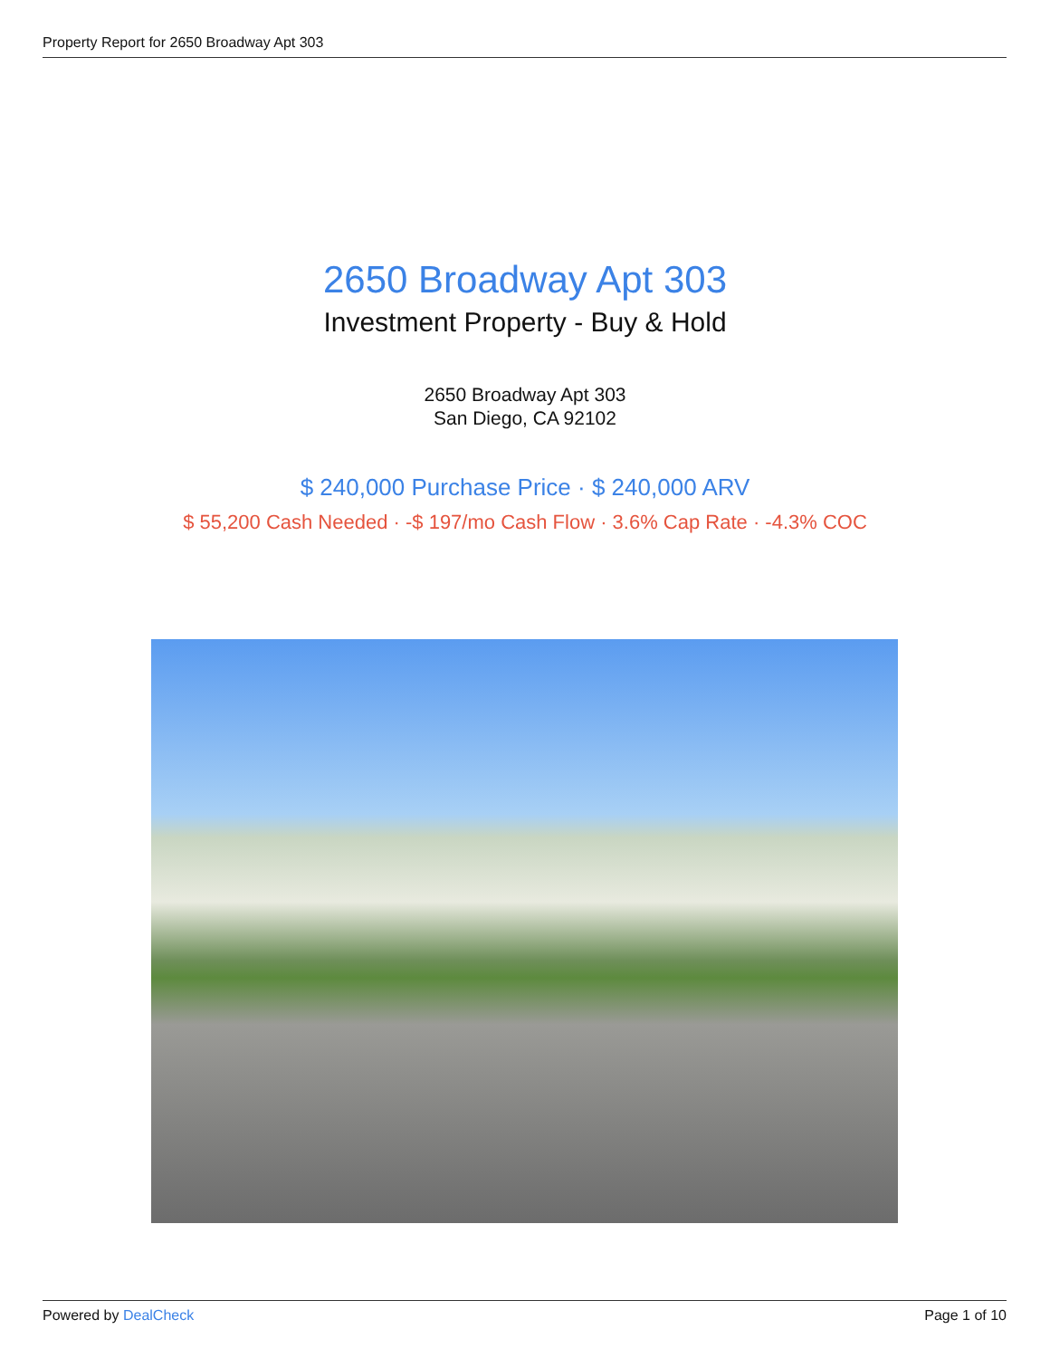Property Report for 2650 Broadway Apt 303
2650 Broadway Apt 303
Investment Property - Buy & Hold
2650 Broadway Apt 303
San Diego, CA 92102
$ 240,000 Purchase Price · $ 240,000 ARV
$ 55,200 Cash Needed · -$ 197/mo Cash Flow · 3.6% Cap Rate · -4.3% COC
Powered by DealCheck Page 1 of 10